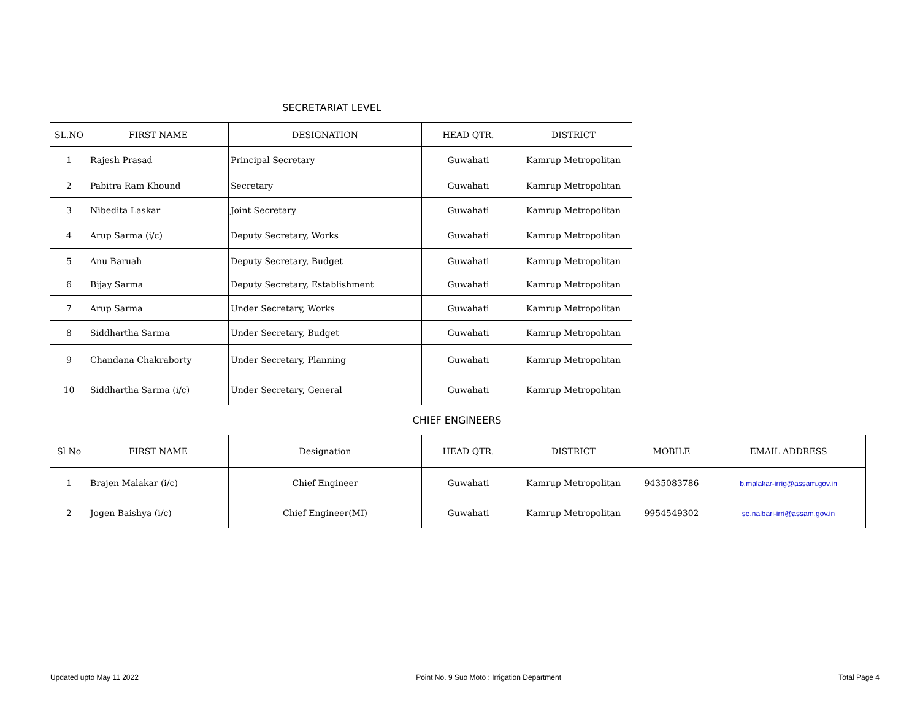SECRETARIAT LEVEL
| SL.NO | FIRST NAME | DESIGNATION | HEAD QTR. | DISTRICT |
| --- | --- | --- | --- | --- |
| 1 | Rajesh Prasad | Principal Secretary | Guwahati | Kamrup Metropolitan |
| 2 | Pabitra Ram Khound | Secretary | Guwahati | Kamrup Metropolitan |
| 3 | Nibedita Laskar | Joint Secretary | Guwahati | Kamrup Metropolitan |
| 4 | Arup Sarma (i/c) | Deputy Secretary, Works | Guwahati | Kamrup Metropolitan |
| 5 | Anu Baruah | Deputy Secretary, Budget | Guwahati | Kamrup Metropolitan |
| 6 | Bijay Sarma | Deputy Secretary, Establishment | Guwahati | Kamrup Metropolitan |
| 7 | Arup Sarma | Under Secretary, Works | Guwahati | Kamrup Metropolitan |
| 8 | Siddhartha Sarma | Under Secretary, Budget | Guwahati | Kamrup Metropolitan |
| 9 | Chandana Chakraborty | Under Secretary, Planning | Guwahati | Kamrup Metropolitan |
| 10 | Siddhartha Sarma (i/c) | Under Secretary, General | Guwahati | Kamrup Metropolitan |
CHIEF ENGINEERS
| Sl No | FIRST NAME | Designation | HEAD QTR. | DISTRICT | MOBILE | EMAIL ADDRESS |
| --- | --- | --- | --- | --- | --- | --- |
| 1 | Brajen Malakar (i/c) | Chief Engineer | Guwahati | Kamrup Metropolitan | 9435083786 | b.malakar-irrig@assam.gov.in |
| 2 | Jogen Baishya (i/c) | Chief Engineer(MI) | Guwahati | Kamrup Metropolitan | 9954549302 | se.nalbari-irri@assam.gov.in |
Updated upto May 11 2022 Point No. 9 Suo Moto : Irrigation Department Total Page 4